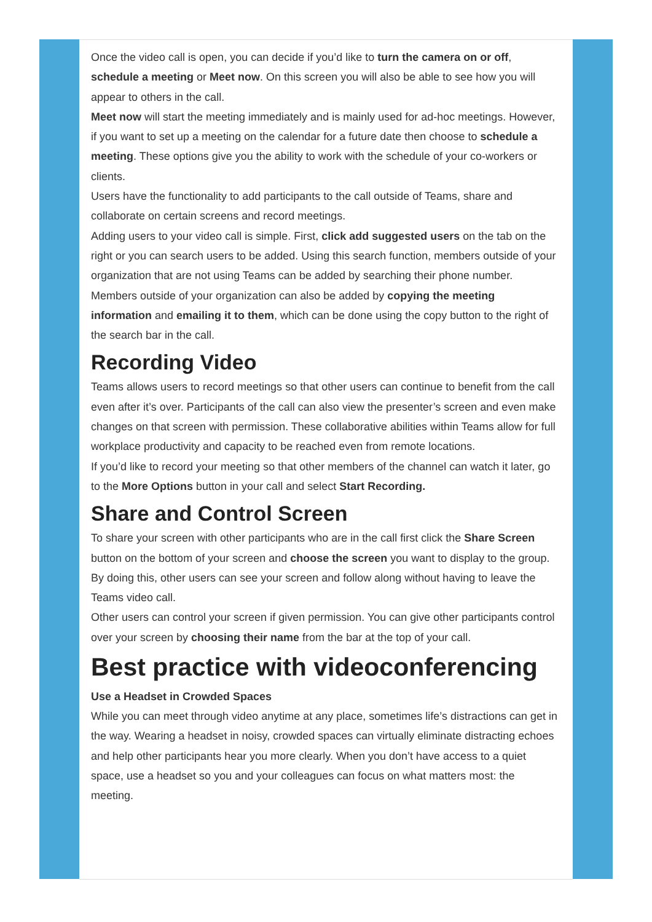Once the video call is open, you can decide if you’d like to turn the camera on or off, schedule a meeting or Meet now. On this screen you will also be able to see how you will appear to others in the call.
Meet now will start the meeting immediately and is mainly used for ad-hoc meetings. However, if you want to set up a meeting on the calendar for a future date then choose to schedule a meeting. These options give you the ability to work with the schedule of your co-workers or clients.
Users have the functionality to add participants to the call outside of Teams, share and collaborate on certain screens and record meetings.
Adding users to your video call is simple. First, click add suggested users on the tab on the right or you can search users to be added. Using this search function, members outside of your organization that are not using Teams can be added by searching their phone number.
Members outside of your organization can also be added by copying the meeting information and emailing it to them, which can be done using the copy button to the right of the search bar in the call.
Recording Video
Teams allows users to record meetings so that other users can continue to benefit from the call even after it’s over. Participants of the call can also view the presenter’s screen and even make changes on that screen with permission. These collaborative abilities within Teams allow for full workplace productivity and capacity to be reached even from remote locations.
If you’d like to record your meeting so that other members of the channel can watch it later, go to the More Options button in your call and select Start Recording.
Share and Control Screen
To share your screen with other participants who are in the call first click the Share Screen button on the bottom of your screen and choose the screen you want to display to the group. By doing this, other users can see your screen and follow along without having to leave the Teams video call.
Other users can control your screen if given permission. You can give other participants control over your screen by choosing their name from the bar at the top of your call.
Best practice with videoconferencing
Use a Headset in Crowded Spaces
While you can meet through video anytime at any place, sometimes life’s distractions can get in the way. Wearing a headset in noisy, crowded spaces can virtually eliminate distracting echoes and help other participants hear you more clearly. When you don’t have access to a quiet space, use a headset so you and your colleagues can focus on what matters most: the meeting.